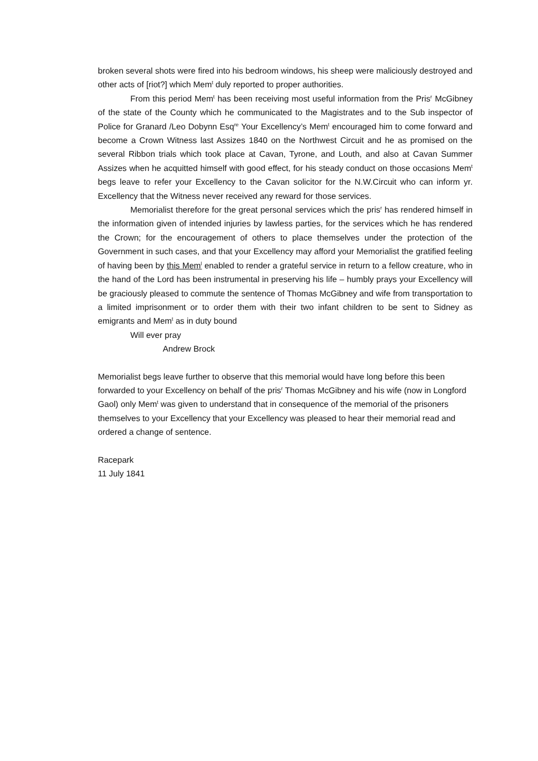broken several shots were fired into his bedroom windows, his sheep were maliciously destroyed and other acts of [riot?] which Mem<sup>t</sup> duly reported to proper authorities.
From this period Mem<sup>t</sup> has been receiving most useful information from the Pris<sup>r</sup> McGibney of the state of the County which he communicated to the Magistrates and to the Sub inspector of Police for Granard /Leo Dobynn Esq<sup>re</sup> Your Excellency’s Mem<sup>t</sup> encouraged him to come forward and become a Crown Witness last Assizes 1840 on the Northwest Circuit and he as promised on the several Ribbon trials which took place at Cavan, Tyrone, and Louth, and also at Cavan Summer Assizes when he acquitted himself with good effect, for his steady conduct on those occasions Mem<sup>t</sup> begs leave to refer your Excellency to the Cavan solicitor for the N.W.Circuit who can inform yr. Excellency that the Witness never received any reward for those services.
Memorialist therefore for the great personal services which the pris<sup>r</sup> has rendered himself in the information given of intended injuries by lawless parties, for the services which he has rendered the Crown; for the encouragement of others to place themselves under the protection of the Government in such cases, and that your Excellency may afford your Memorialist the gratified feeling of having been by this Mem<sup>l</sup> enabled to render a grateful service in return to a fellow creature, who in the hand of the Lord has been instrumental in preserving his life – humbly prays your Excellency will be graciously pleased to commute the sentence of Thomas McGibney and wife from transportation to a limited imprisonment or to order them with their two infant children to be sent to Sidney as emigrants and Mem<sup>t</sup> as in duty bound
Will ever pray
Andrew Brock
Memorialist begs leave further to observe that this memorial would have long before this been forwarded to your Excellency on behalf of the pris<sup>r</sup> Thomas McGibney and his wife (now in Longford Gaol) only Mem<sup>t</sup> was given to understand that in consequence of the memorial of the prisoners themselves to your Excellency that your Excellency was pleased to hear their memorial read and ordered a change of sentence.
Racepark
11 July 1841